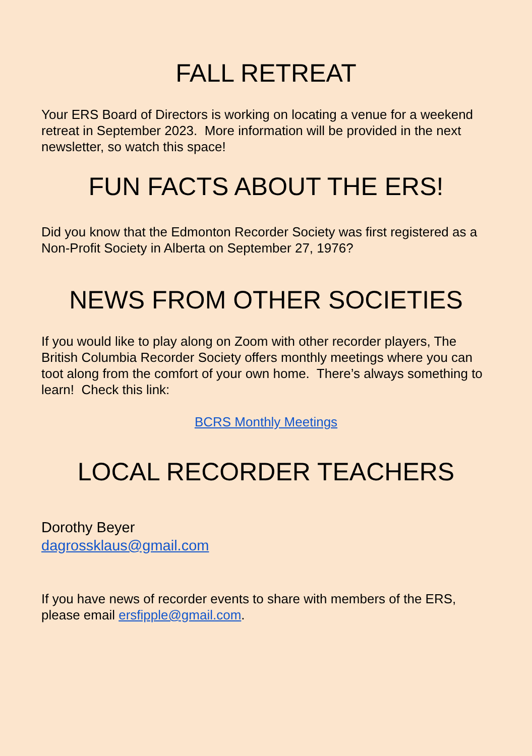FALL RETREAT
Your ERS Board of Directors is working on locating a venue for a weekend retreat in September 2023. More information will be provided in the next newsletter, so watch this space!
FUN FACTS ABOUT THE ERS!
Did you know that the Edmonton Recorder Society was first registered as a Non-Profit Society in Alberta on September 27, 1976?
NEWS FROM OTHER SOCIETIES
If you would like to play along on Zoom with other recorder players, The British Columbia Recorder Society offers monthly meetings where you can toot along from the comfort of your own home. There’s always something to learn! Check this link:
BCRS Monthly Meetings
LOCAL RECORDER TEACHERS
Dorothy Beyer
dagrossklaus@gmail.com
If you have news of recorder events to share with members of the ERS, please email ersfipple@gmail.com.